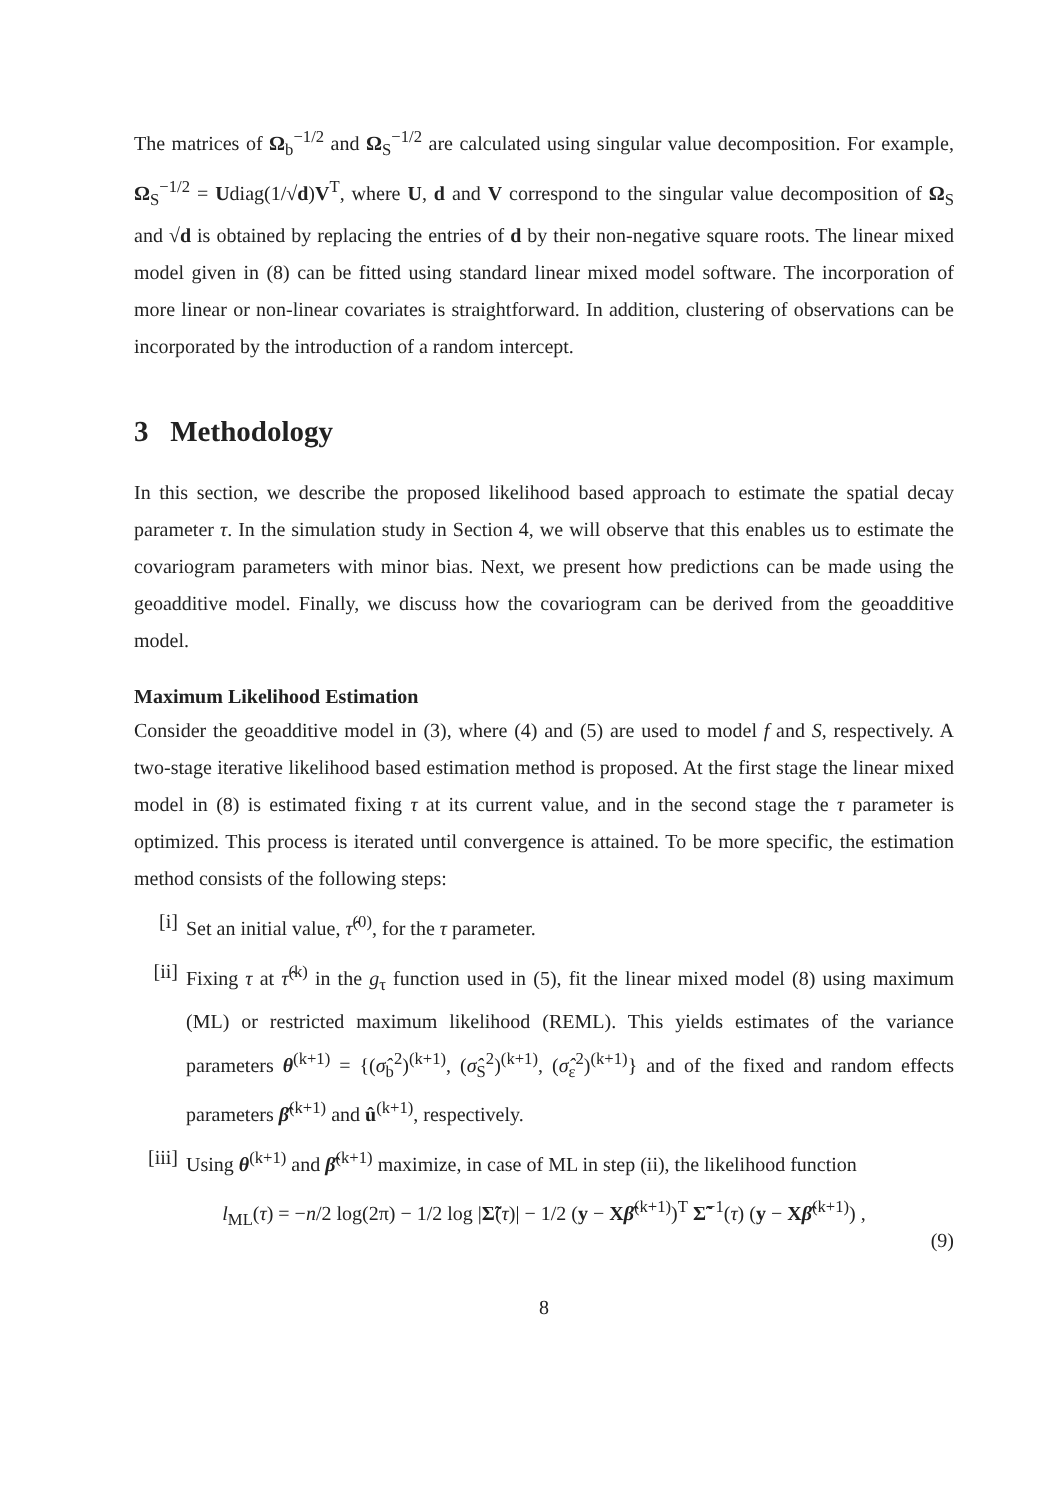The matrices of Ω<sub>b</sub><sup>−1/2</sup> and Ω<sub>S</sub><sup>−1/2</sup> are calculated using singular value decomposition. For example, Ω<sub>S</sub><sup>−1/2</sup> = Udiag(1/√d)V<sup>T</sup>, where U, d and V correspond to the singular value decomposition of Ω<sub>S</sub> and √d is obtained by replacing the entries of d by their non-negative square roots. The linear mixed model given in (8) can be fitted using standard linear mixed model software. The incorporation of more linear or non-linear covariates is straightforward. In addition, clustering of observations can be incorporated by the introduction of a random intercept.
3 Methodology
In this section, we describe the proposed likelihood based approach to estimate the spatial decay parameter τ. In the simulation study in Section 4, we will observe that this enables us to estimate the covariogram parameters with minor bias. Next, we present how predictions can be made using the geoadditive model. Finally, we discuss how the covariogram can be derived from the geoadditive model.
Maximum Likelihood Estimation
Consider the geoadditive model in (3), where (4) and (5) are used to model f and S, respectively. A two-stage iterative likelihood based estimation method is proposed. At the first stage the linear mixed model in (8) is estimated fixing τ at its current value, and in the second stage the τ parameter is optimized. This process is iterated until convergence is attained. To be more specific, the estimation method consists of the following steps:
[i] Set an initial value, τ̂<sup>(0)</sup>, for the τ parameter.
[ii]
Fixing τ at τ̂<sup>(k)</sup> in the g<sub>τ</sub> function used in (5), fit the linear mixed model (8) using maximum (ML) or restricted maximum likelihood (REML). This yields estimates of the variance parameters θ<sup>(k+1)</sup> = {(σ̂<sub>b</sub><sup>2</sup>)<sup>(k+1)</sup>, (σ̂<sub>S</sub><sup>2</sup>)<sup>(k+1)</sup>, (σ̂<sub>ε</sub><sup>2</sup>)<sup>(k+1)</sup>} and of the fixed and random effects parameters β̂<sup>(k+1)</sup> and û<sup>(k+1)</sup>, respectively.
[iii] Using θ<sup>(k+1)</sup> and β̂<sup>(k+1)</sup> maximize, in case of ML in step (ii), the likelihood function
l<sub>ML</sub>(τ) = −n/2 log(2π) − 1/2 log |Σ̃(τ)| − 1/2 (y − Xβ̂<sup>(k+1)</sup>)<sup>T</sup> Σ̃<sup>−1</sup>(τ) (y − Xβ̂<sup>(k+1)</sup>) ,
(9)
8